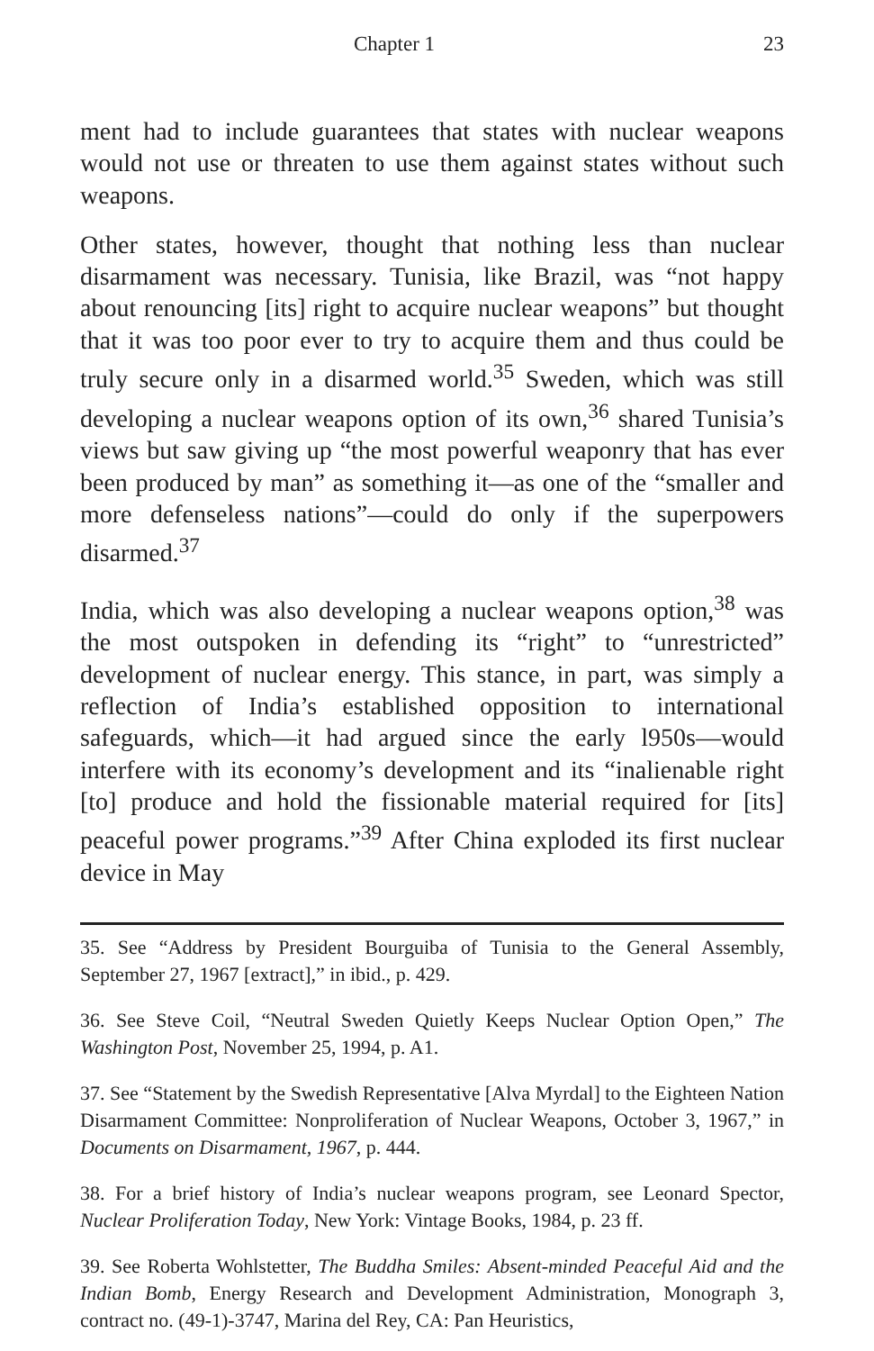Chapter 1 23
ment had to include guarantees that states with nuclear weapons would not use or threaten to use them against states without such weapons.
Other states, however, thought that nothing less than nuclear disarmament was necessary. Tunisia, like Brazil, was “not happy about renouncing [its] right to acquire nuclear weapons” but thought that it was too poor ever to try to acquire them and thus could be truly secure only in a disarmed world.<sup>35</sup> Sweden, which was still developing a nuclear weapons option of its own,<sup>36</sup> shared Tunisia’s views but saw giving up “the most powerful weaponry that has ever been produced by man” as something it—as one of the “smaller and more defenseless nations”—could do only if the superpowers disarmed.<sup>37</sup>
India, which was also developing a nuclear weapons option,<sup>38</sup> was the most outspoken in defending its “right” to “unrestricted” development of nuclear energy. This stance, in part, was simply a reflection of India’s established opposition to international safeguards, which—it had argued since the early l950s—would interfere with its economy’s development and its “inalienable right [to] produce and hold the fissionable material required for [its] peaceful power programs.”<sup>39</sup> After China exploded its first nuclear device in May
35. See “Address by President Bourguiba of Tunisia to the General Assembly, September 27, 1967 [extract],” in ibid., p. 429.
36. See Steve Coil, “Neutral Sweden Quietly Keeps Nuclear Option Open,” The Washington Post, November 25, 1994, p. A1.
37. See “Statement by the Swedish Representative [Alva Myrdal] to the Eighteen Nation Disarmament Committee: Nonproliferation of Nuclear Weapons, October 3, 1967,” in Documents on Disarmament, 1967, p. 444.
38. For a brief history of India’s nuclear weapons program, see Leonard Spector, Nuclear Proliferation Today, New York: Vintage Books, 1984, p. 23 ff.
39. See Roberta Wohlstetter, The Buddha Smiles: Absent-minded Peaceful Aid and the Indian Bomb, Energy Research and Development Administration, Monograph 3, contract no. (49-1)-3747, Marina del Rey, CA: Pan Heuristics,